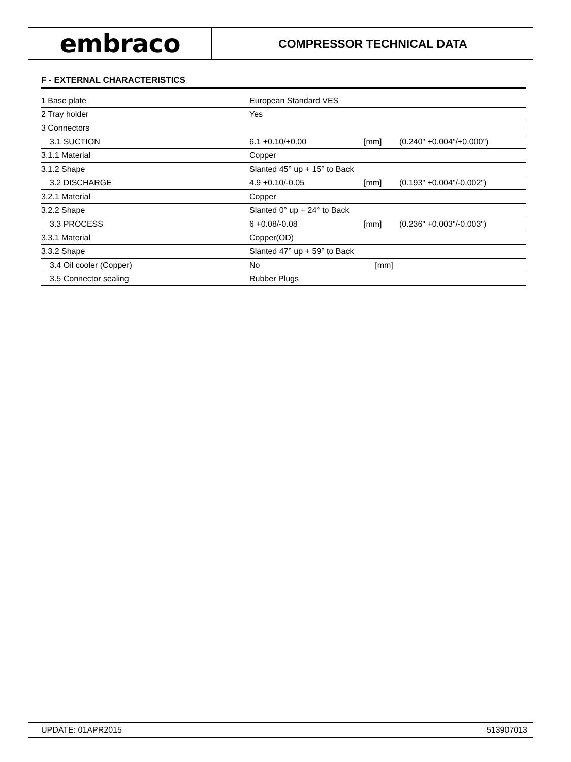embraco
COMPRESSOR TECHNICAL DATA
F - EXTERNAL CHARACTERISTICS
| 1 Base plate | European Standard VES | | |
| 2 Tray holder | Yes | | |
| 3 Connectors | | | |
| 3.1 SUCTION | 6.1 +0.10/+0.00 | [mm] | (0.240" +0.004"/+0.000") |
| 3.1.1 Material | Copper | | |
| 3.1.2 Shape | Slanted 45° up + 15° to Back | | |
| 3.2 DISCHARGE | 4.9 +0.10/-0.05 | [mm] | (0.193" +0.004"/-0.002") |
| 3.2.1 Material | Copper | | |
| 3.2.2 Shape | Slanted 0° up + 24° to Back | | |
| 3.3 PROCESS | 6 +0.08/-0.08 | [mm] | (0.236" +0.003"/-0.003") |
| 3.3.1 Material | Copper(OD) | | |
| 3.3.2 Shape | Slanted 47° up + 59° to Back | | |
| 3.4 Oil cooler (Copper) | No | [mm] | |
| 3.5 Connector sealing | Rubber Plugs | | |
UPDATE: 01APR2015 513907013